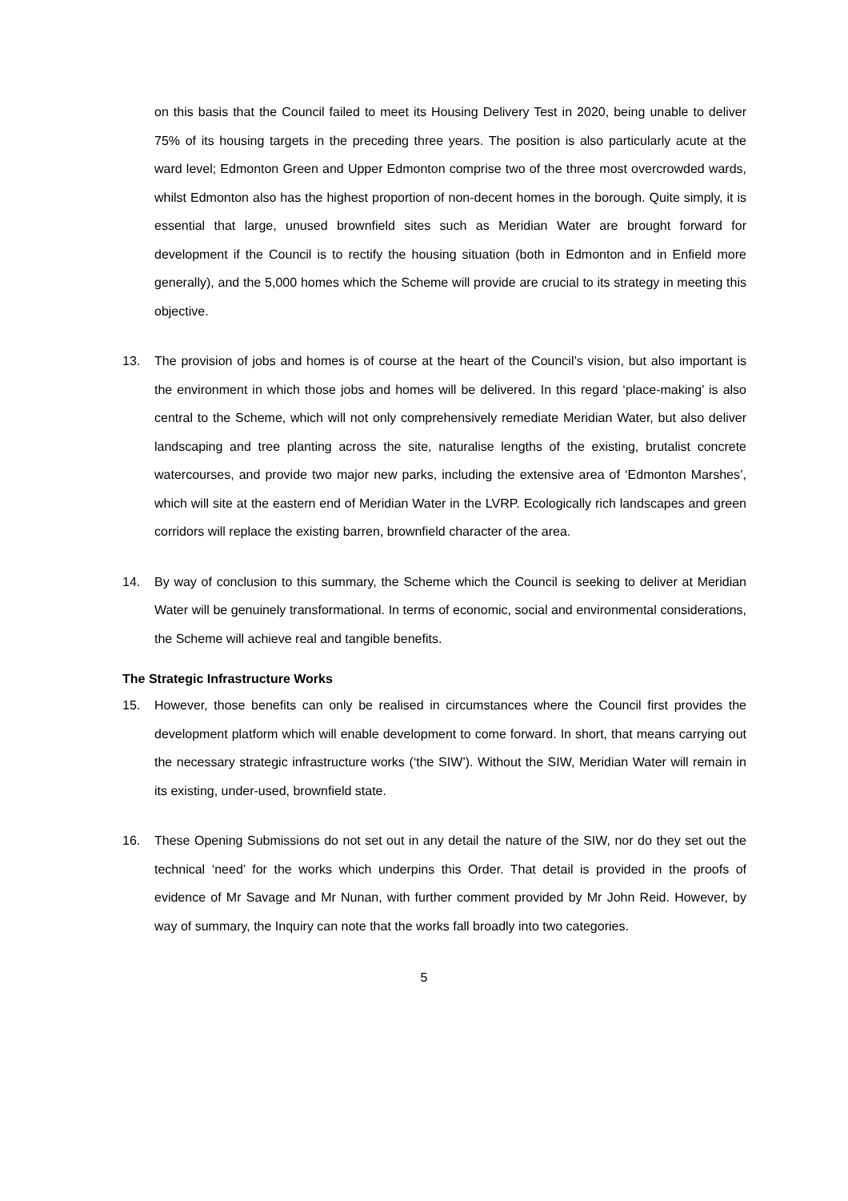on this basis that the Council failed to meet its Housing Delivery Test in 2020, being unable to deliver 75% of its housing targets in the preceding three years. The position is also particularly acute at the ward level; Edmonton Green and Upper Edmonton comprise two of the three most overcrowded wards, whilst Edmonton also has the highest proportion of non-decent homes in the borough. Quite simply, it is essential that large, unused brownfield sites such as Meridian Water are brought forward for development if the Council is to rectify the housing situation (both in Edmonton and in Enfield more generally), and the 5,000 homes which the Scheme will provide are crucial to its strategy in meeting this objective.
13. The provision of jobs and homes is of course at the heart of the Council’s vision, but also important is the environment in which those jobs and homes will be delivered. In this regard ‘place-making’ is also central to the Scheme, which will not only comprehensively remediate Meridian Water, but also deliver landscaping and tree planting across the site, naturalise lengths of the existing, brutalist concrete watercourses, and provide two major new parks, including the extensive area of ‘Edmonton Marshes’, which will site at the eastern end of Meridian Water in the LVRP. Ecologically rich landscapes and green corridors will replace the existing barren, brownfield character of the area.
14. By way of conclusion to this summary, the Scheme which the Council is seeking to deliver at Meridian Water will be genuinely transformational. In terms of economic, social and environmental considerations, the Scheme will achieve real and tangible benefits.
The Strategic Infrastructure Works
15. However, those benefits can only be realised in circumstances where the Council first provides the development platform which will enable development to come forward. In short, that means carrying out the necessary strategic infrastructure works (‘the SIW’). Without the SIW, Meridian Water will remain in its existing, under-used, brownfield state.
16. These Opening Submissions do not set out in any detail the nature of the SIW, nor do they set out the technical ‘need’ for the works which underpins this Order. That detail is provided in the proofs of evidence of Mr Savage and Mr Nunan, with further comment provided by Mr John Reid. However, by way of summary, the Inquiry can note that the works fall broadly into two categories.
5